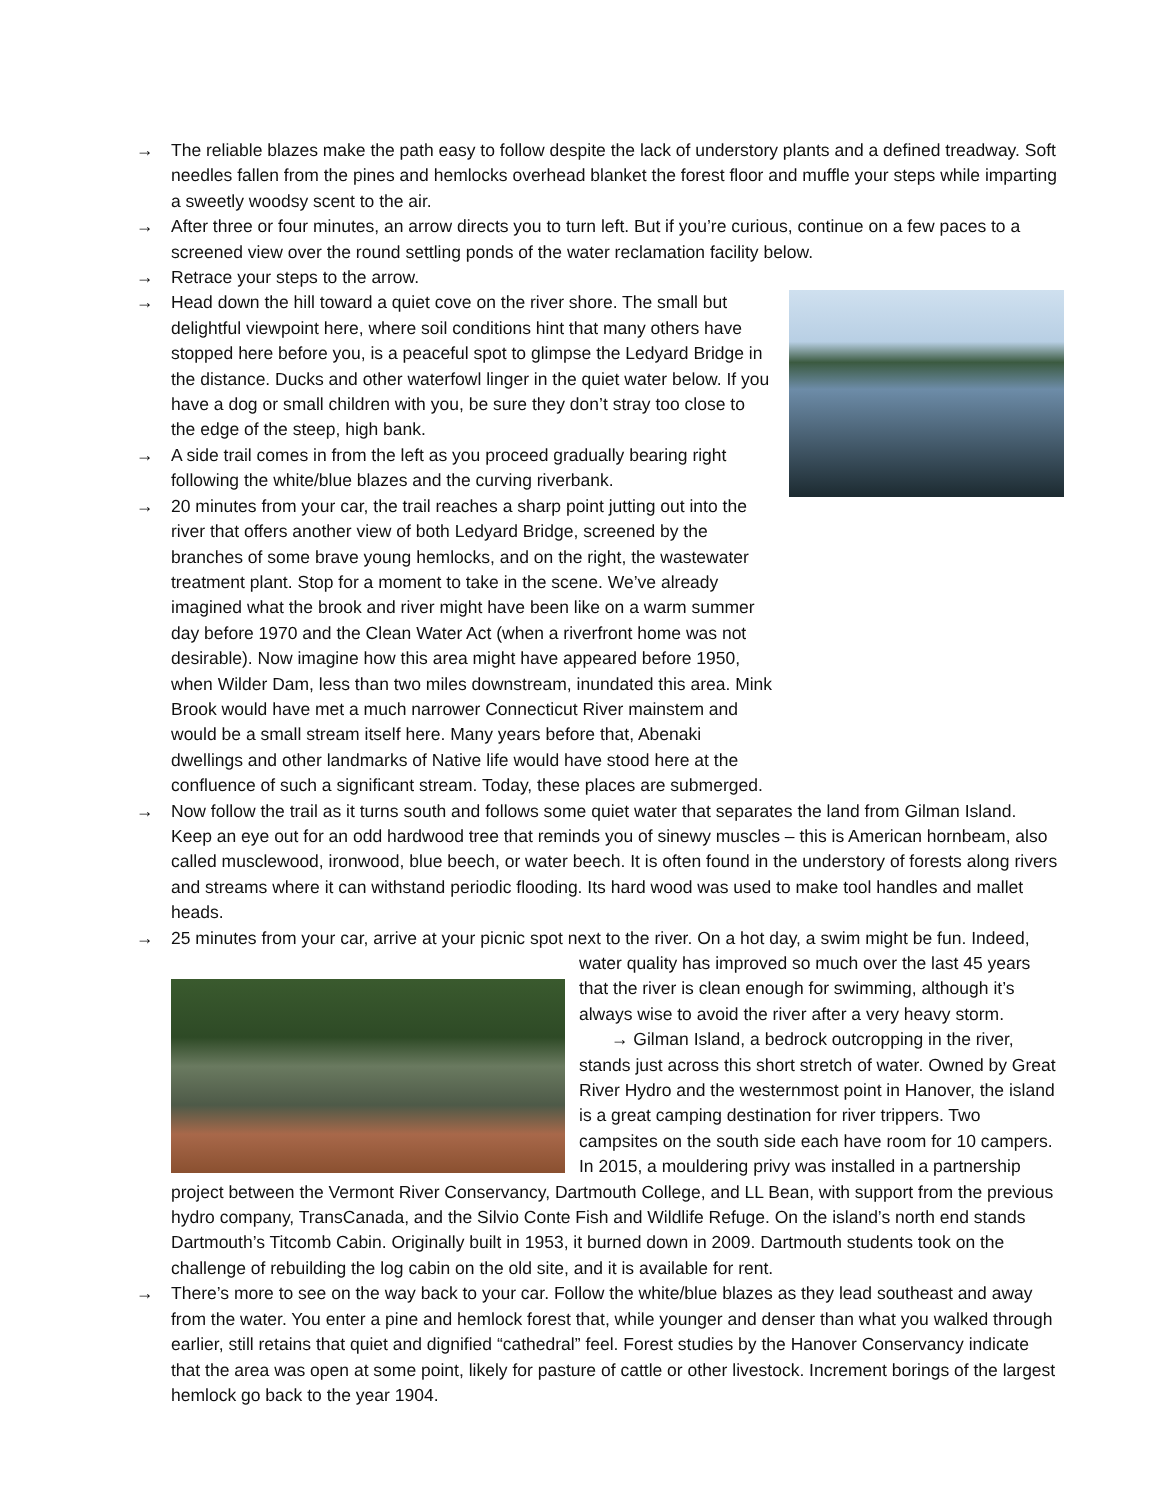→ The reliable blazes make the path easy to follow despite the lack of understory plants and a defined treadway. Soft needles fallen from the pines and hemlocks overhead blanket the forest floor and muffle your steps while imparting a sweetly woodsy scent to the air.
→ After three or four minutes, an arrow directs you to turn left. But if you’re curious, continue on a few paces to a screened view over the round settling ponds of the water reclamation facility below.
→ Retrace your steps to the arrow.
→ Head down the hill toward a quiet cove on the river shore. The small but delightful viewpoint here, where soil conditions hint that many others have stopped here before you, is a peaceful spot to glimpse the Ledyard Bridge in the distance. Ducks and other waterfowl linger in the quiet water below. If you have a dog or small children with you, be sure they don’t stray too close to the edge of the steep, high bank.
→ A side trail comes in from the left as you proceed gradually bearing right following the white/blue blazes and the curving riverbank.
→ 20 minutes from your car, the trail reaches a sharp point jutting out into the river that offers another view of both Ledyard Bridge, screened by the branches of some brave young hemlocks, and on the right, the wastewater treatment plant. Stop for a moment to take in the scene. We’ve already imagined what the brook and river might have been like on a warm summer day before 1970 and the Clean Water Act (when a riverfront home was not desirable). Now imagine how this area might have appeared before 1950, when Wilder Dam, less than two miles downstream, inundated this area. Mink Brook would have met a much narrower Connecticut River mainstem and would be a small stream itself here. Many years before that, Abenaki dwellings and other landmarks of Native life would have stood here at the confluence of such a significant stream. Today, these places are submerged.
→ Now follow the trail as it turns south and follows some quiet water that separates the land from Gilman Island. Keep an eye out for an odd hardwood tree that reminds you of sinewy muscles – this is American hornbeam, also called musclewood, ironwood, blue beech, or water beech. It is often found in the understory of forests along rivers and streams where it can withstand periodic flooding. Its hard wood was used to make tool handles and mallet heads.
→ 25 minutes from your car, arrive at your picnic spot next to the river. On a hot day, a swim might be fun.
Indeed, water quality has improved so much over the last 45 years that the river is clean enough for swimming, although it’s always wise to avoid the river after a very heavy storm.
→ Gilman Island, a bedrock outcropping in the river, stands just across this short stretch of water. Owned by Great River Hydro and the westernmost point in Hanover, the island is a great camping destination for river trippers. Two campsites on the south side each have room for 10 campers. In 2015, a mouldering privy was installed in a partnership project between the Vermont River Conservancy, Dartmouth College, and LL Bean, with support from the previous hydro company, TransCanada, and the Silvio Conte Fish and Wildlife Refuge. On the island’s north end stands Dartmouth’s Titcomb Cabin. Originally built in 1953, it burned down in 2009. Dartmouth students took on the challenge of rebuilding the log cabin on the old site, and it is available for rent.
→ There’s more to see on the way back to your car. Follow the white/blue blazes as they lead southeast and away from the water. You enter a pine and hemlock forest that, while younger and denser than what you walked through earlier, still retains that quiet and dignified “cathedral” feel. Forest studies by the Hanover Conservancy indicate that the area was open at some point, likely for pasture of cattle or other livestock. Increment borings of the largest hemlock go back to the year 1904.